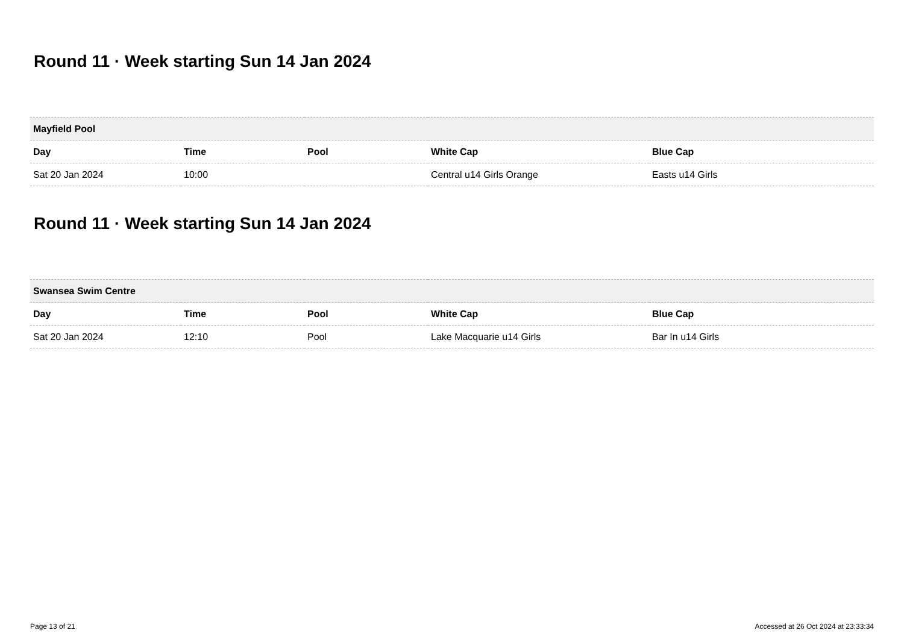Round 11 · Week starting Sun 14 Jan 2024
| Mayfield Pool | | | | |
| --- | --- | --- | --- | --- |
| Day | Time | Pool | White Cap | Blue Cap |
| Sat 20 Jan 2024 | 10:00 | | Central u14 Girls Orange | Easts u14 Girls |
Round 11 · Week starting Sun 14 Jan 2024
| Swansea Swim Centre | | | | |
| --- | --- | --- | --- | --- |
| Day | Time | Pool | White Cap | Blue Cap |
| Sat 20 Jan 2024 | 12:10 | Pool | Lake Macquarie u14 Girls | Bar In u14 Girls |
Page 13 of 21 Accessed at 26 Oct 2024 at 23:33:34